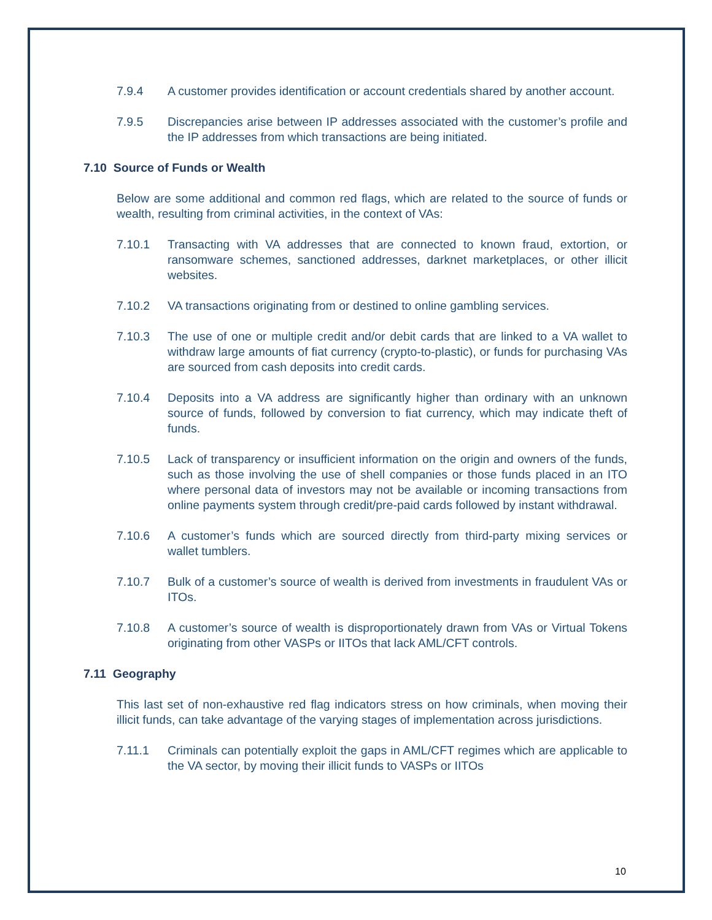7.9.4 A customer provides identification or account credentials shared by another account.
7.9.5 Discrepancies arise between IP addresses associated with the customer’s profile and the IP addresses from which transactions are being initiated.
7.10 Source of Funds or Wealth
Below are some additional and common red flags, which are related to the source of funds or wealth, resulting from criminal activities, in the context of VAs:
7.10.1 Transacting with VA addresses that are connected to known fraud, extortion, or ransomware schemes, sanctioned addresses, darknet marketplaces, or other illicit websites.
7.10.2 VA transactions originating from or destined to online gambling services.
7.10.3 The use of one or multiple credit and/or debit cards that are linked to a VA wallet to withdraw large amounts of fiat currency (crypto-to-plastic), or funds for purchasing VAs are sourced from cash deposits into credit cards.
7.10.4 Deposits into a VA address are significantly higher than ordinary with an unknown source of funds, followed by conversion to fiat currency, which may indicate theft of funds.
7.10.5 Lack of transparency or insufficient information on the origin and owners of the funds, such as those involving the use of shell companies or those funds placed in an ITO where personal data of investors may not be available or incoming transactions from online payments system through credit/pre-paid cards followed by instant withdrawal.
7.10.6 A customer’s funds which are sourced directly from third-party mixing services or wallet tumblers.
7.10.7 Bulk of a customer’s source of wealth is derived from investments in fraudulent VAs or ITOs.
7.10.8 A customer’s source of wealth is disproportionately drawn from VAs or Virtual Tokens originating from other VASPs or IITOs that lack AML/CFT controls.
7.11 Geography
This last set of non-exhaustive red flag indicators stress on how criminals, when moving their illicit funds, can take advantage of the varying stages of implementation across jurisdictions.
7.11.1 Criminals can potentially exploit the gaps in AML/CFT regimes which are applicable to the VA sector, by moving their illicit funds to VASPs or IITOs
10